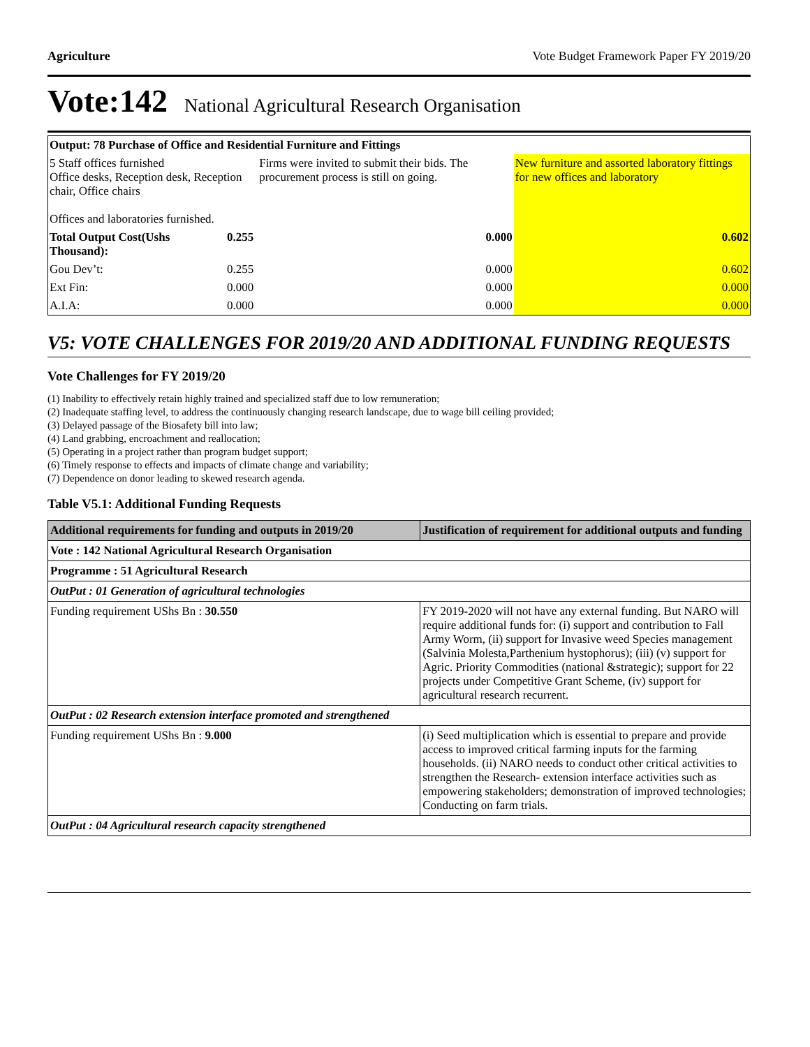Agriculture Vote Budget Framework Paper FY 2019/20
Vote:142 National Agricultural Research Organisation
| Output: 78 Purchase of Office and Residential Furniture and Fittings | | | |
| 5 Staff offices furnished Office desks, Reception desk, Reception chair, Office chairs Offices and laboratories furnished. | | Firms were invited to submit their bids. The procurement process is still on going. | New furniture and assorted laboratory fittings for new offices and laboratory |
| Total Output Cost(Ushs Thousand): | 0.255 | 0.000 | 0.602 |
| Gou Dev’t: | 0.255 | 0.000 | 0.602 |
| Ext Fin: | 0.000 | 0.000 | 0.000 |
| A.I.A: | 0.000 | 0.000 | 0.000 |
V5: VOTE CHALLENGES FOR 2019/20 AND ADDITIONAL FUNDING REQUESTS
Vote Challenges for FY 2019/20
(1) Inability to effectively retain highly trained and specialized staff due to low remuneration;
(2) Inadequate staffing level, to address the continuously changing research landscape, due to wage bill ceiling provided;
(3) Delayed passage of the Biosafety bill into law;
(4) Land grabbing, encroachment and reallocation;
(5) Operating in a project rather than program budget support;
(6) Timely response to effects and impacts of climate change and variability;
(7) Dependence on donor leading to skewed research agenda.
Table V5.1: Additional Funding Requests
| Additional requirements for funding and outputs in 2019/20 | Justification of requirement for additional outputs and funding |
| --- | --- |
| Vote : 142 National Agricultural Research Organisation | |
| Programme : 51 Agricultural Research | |
| OutPut : 01 Generation of agricultural technologies | |
| Funding requirement UShs Bn : 30.550 | FY 2019-2020 will not have any external funding. But NARO will require additional funds for: (i) support and contribution to Fall Army Worm, (ii) support for Invasive weed Species management (Salvinia Molesta,Parthenium hystophorus); (iii) (v) support for Agric. Priority Commodities (national &strategic); support for 22 projects under Competitive Grant Scheme, (iv) support for agricultural research recurrent. |
| OutPut : 02 Research extension interface promoted and strengthened | |
| Funding requirement UShs Bn : 9.000 | (i) Seed multiplication which is essential to prepare and provide access to improved critical farming inputs for the farming households. (ii) NARO needs to conduct other critical activities to strengthen the Research- extension interface activities such as empowering stakeholders; demonstration of improved technologies; Conducting on farm trials. |
| OutPut : 04 Agricultural research capacity strengthened | |